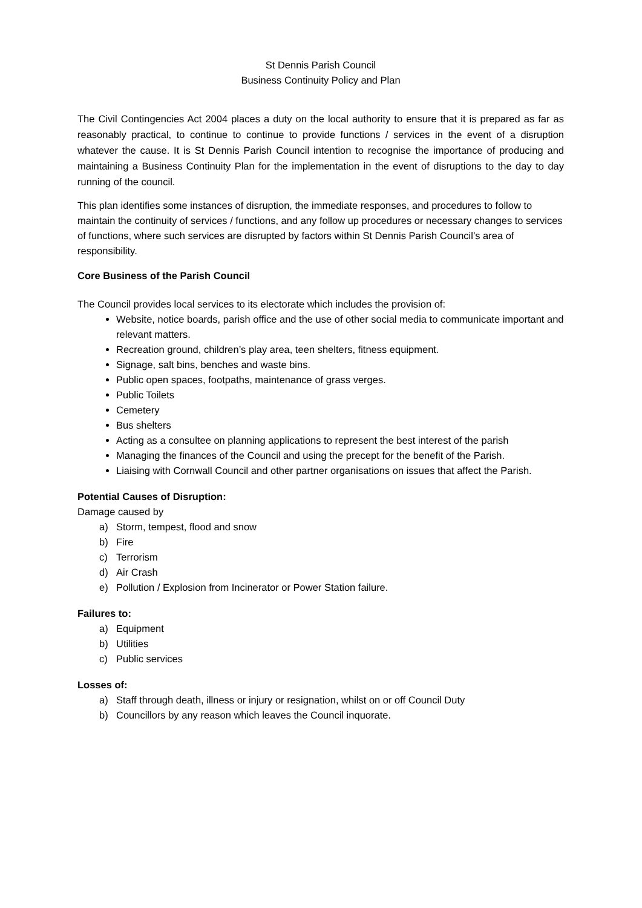St Dennis Parish Council
Business Continuity Policy and Plan
The Civil Contingencies Act 2004 places a duty on the local authority to ensure that it is prepared as far as reasonably practical, to continue to continue to provide functions / services in the event of a disruption whatever the cause. It is St Dennis Parish Council intention to recognise the importance of producing and maintaining a Business Continuity Plan for the implementation in the event of disruptions to the day to day running of the council.
This plan identifies some instances of disruption, the immediate responses, and procedures to follow to maintain the continuity of services / functions, and any follow up procedures or necessary changes to services of functions, where such services are disrupted by factors within St Dennis Parish Council’s area of responsibility.
Core Business of the Parish Council
The Council provides local services to its electorate which includes the provision of:
Website, notice boards, parish office and the use of other social media to communicate important and relevant matters.
Recreation ground, children’s play area, teen shelters, fitness equipment.
Signage, salt bins, benches and waste bins.
Public open spaces, footpaths, maintenance of grass verges.
Public Toilets
Cemetery
Bus shelters
Acting as a consultee on planning applications to represent the best interest of the parish
Managing the finances of the Council and using the precept for the benefit of the Parish.
Liaising with Cornwall Council and other partner organisations on issues that affect the Parish.
Potential Causes of Disruption:
Damage caused by
a) Storm, tempest, flood and snow
b) Fire
c) Terrorism
d) Air Crash
e) Pollution / Explosion from Incinerator or Power Station failure.
Failures to:
a) Equipment
b) Utilities
c) Public services
Losses of:
a) Staff through death, illness or injury or resignation, whilst on or off Council Duty
b) Councillors by any reason which leaves the Council inquorate.